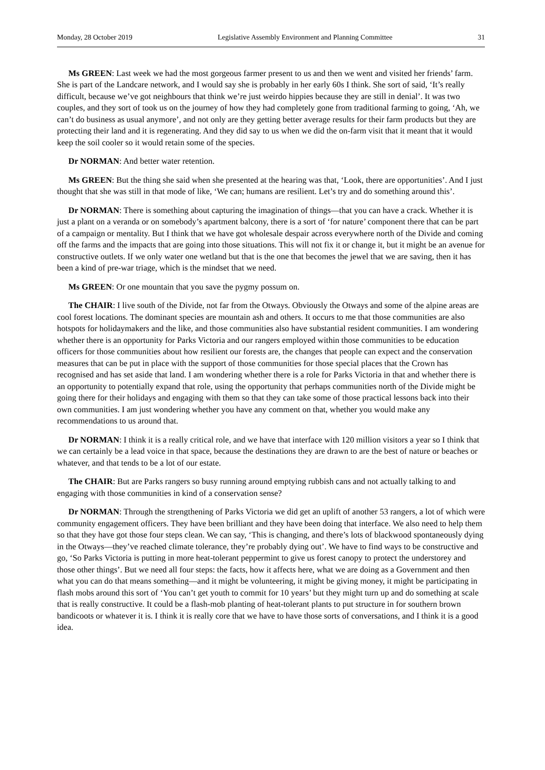Monday, 28 October 2019 Legislative Assembly Environment and Planning Committee 31
Ms GREEN: Last week we had the most gorgeous farmer present to us and then we went and visited her friends’ farm. She is part of the Landcare network, and I would say she is probably in her early 60s I think. She sort of said, ‘It’s really difficult, because we’ve got neighbours that think we’re just weirdo hippies because they are still in denial’. It was two couples, and they sort of took us on the journey of how they had completely gone from traditional farming to going, ‘Ah, we can’t do business as usual anymore’, and not only are they getting better average results for their farm products but they are protecting their land and it is regenerating. And they did say to us when we did the on-farm visit that it meant that it would keep the soil cooler so it would retain some of the species.
Dr NORMAN: And better water retention.
Ms GREEN: But the thing she said when she presented at the hearing was that, ‘Look, there are opportunities’. And I just thought that she was still in that mode of like, ‘We can; humans are resilient. Let’s try and do something around this’.
Dr NORMAN: There is something about capturing the imagination of things—that you can have a crack. Whether it is just a plant on a veranda or on somebody’s apartment balcony, there is a sort of ‘for nature’ component there that can be part of a campaign or mentality. But I think that we have got wholesale despair across everywhere north of the Divide and coming off the farms and the impacts that are going into those situations. This will not fix it or change it, but it might be an avenue for constructive outlets. If we only water one wetland but that is the one that becomes the jewel that we are saving, then it has been a kind of pre-war triage, which is the mindset that we need.
Ms GREEN: Or one mountain that you save the pygmy possum on.
The CHAIR: I live south of the Divide, not far from the Otways. Obviously the Otways and some of the alpine areas are cool forest locations. The dominant species are mountain ash and others. It occurs to me that those communities are also hotspots for holidaymakers and the like, and those communities also have substantial resident communities. I am wondering whether there is an opportunity for Parks Victoria and our rangers employed within those communities to be education officers for those communities about how resilient our forests are, the changes that people can expect and the conservation measures that can be put in place with the support of those communities for those special places that the Crown has recognised and has set aside that land. I am wondering whether there is a role for Parks Victoria in that and whether there is an opportunity to potentially expand that role, using the opportunity that perhaps communities north of the Divide might be going there for their holidays and engaging with them so that they can take some of those practical lessons back into their own communities. I am just wondering whether you have any comment on that, whether you would make any recommendations to us around that.
Dr NORMAN: I think it is a really critical role, and we have that interface with 120 million visitors a year so I think that we can certainly be a lead voice in that space, because the destinations they are drawn to are the best of nature or beaches or whatever, and that tends to be a lot of our estate.
The CHAIR: But are Parks rangers so busy running around emptying rubbish cans and not actually talking to and engaging with those communities in kind of a conservation sense?
Dr NORMAN: Through the strengthening of Parks Victoria we did get an uplift of another 53 rangers, a lot of which were community engagement officers. They have been brilliant and they have been doing that interface. We also need to help them so that they have got those four steps clean. We can say, ‘This is changing, and there’s lots of blackwood spontaneously dying in the Otways—they’ve reached climate tolerance, they’re probably dying out’. We have to find ways to be constructive and go, ‘So Parks Victoria is putting in more heat-tolerant peppermint to give us forest canopy to protect the understorey and those other things’. But we need all four steps: the facts, how it affects here, what we are doing as a Government and then what you can do that means something—and it might be volunteering, it might be giving money, it might be participating in flash mobs around this sort of ‘You can’t get youth to commit for 10 years’ but they might turn up and do something at scale that is really constructive. It could be a flash-mob planting of heat-tolerant plants to put structure in for southern brown bandicoots or whatever it is. I think it is really core that we have to have those sorts of conversations, and I think it is a good idea.